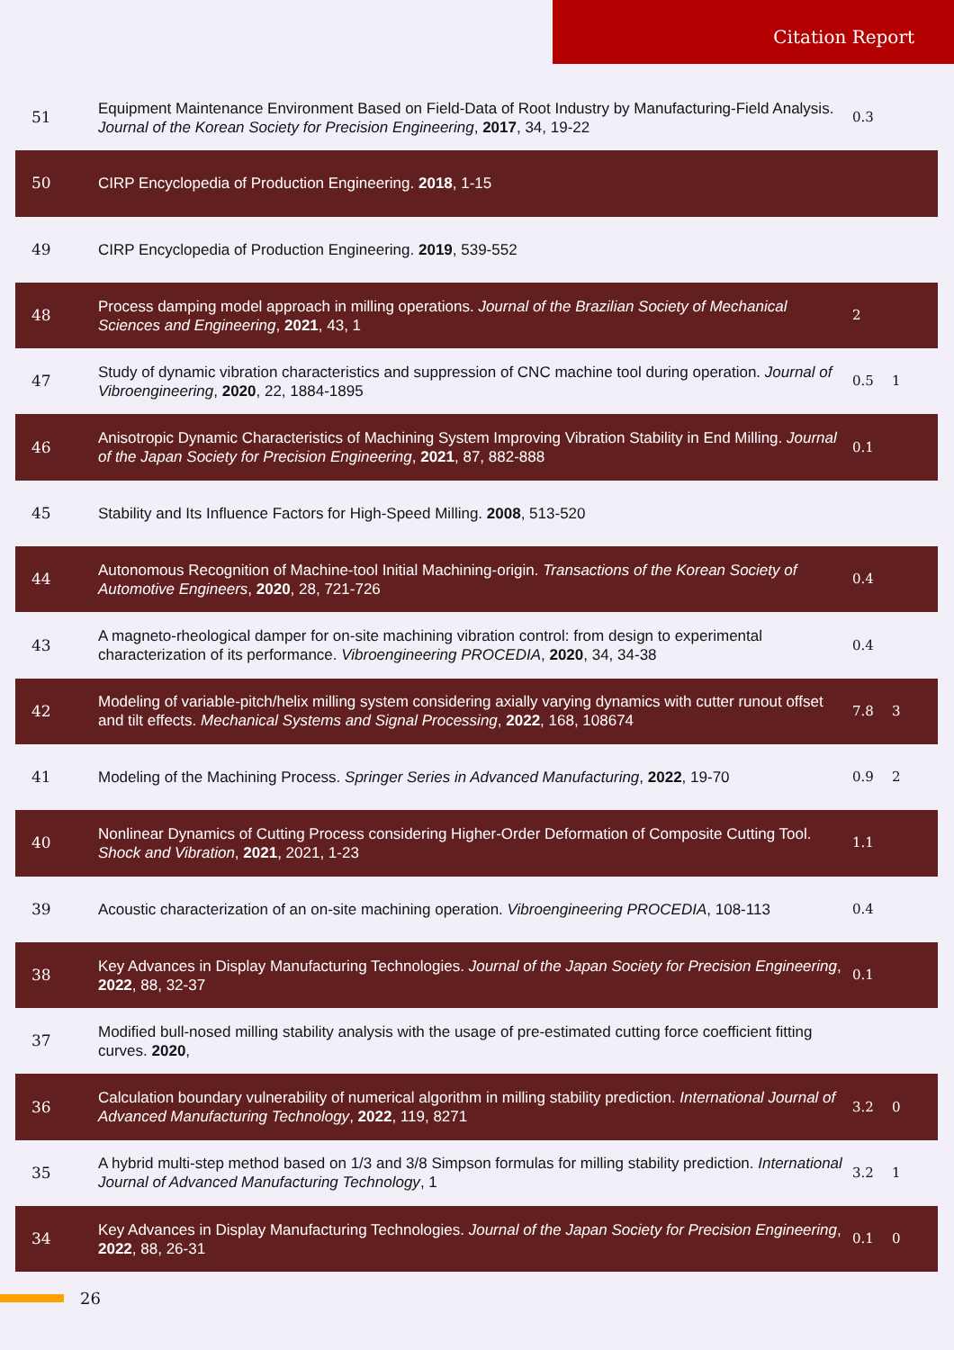Citation Report
| 51 | Equipment Maintenance Environment Based on Field-Data of Root Industry by Manufacturing-Field Analysis. Journal of the Korean Society for Precision Engineering , 2017 , 34, 19-22 | 0.3 | |
| 50 | CIRP Encyclopedia of Production Engineering. 2018 , 1-15 | | |
| 49 | CIRP Encyclopedia of Production Engineering. 2019 , 539-552 | | |
| 48 | Process damping model approach in milling operations. Journal of the Brazilian Society of Mechanical Sciences and Engineering , 2021 , 43, 1 | 2 | |
| 47 | Study of dynamic vibration characteristics and suppression of CNC machine tool during operation. Journal of Vibroengineering , 2020 , 22, 1884-1895 | 0.5 | 1 |
| 46 | Anisotropic Dynamic Characteristics of Machining System Improving Vibration Stability in End Milling. Journal of the Japan Society for Precision Engineering , 2021 , 87, 882-888 | 0.1 | |
| 45 | Stability and Its Influence Factors for High-Speed Milling. 2008 , 513-520 | | |
| 44 | Autonomous Recognition of Machine-tool Initial Machining-origin. Transactions of the Korean Society of Automotive Engineers , 2020 , 28, 721-726 | 0.4 | |
| 43 | A magneto-rheological damper for on-site machining vibration control: from design to experimental characterization of its performance. Vibroengineering PROCEDIA , 2020 , 34, 34-38 | 0.4 | |
| 42 | Modeling of variable-pitch/helix milling system considering axially varying dynamics with cutter runout offset and tilt effects. Mechanical Systems and Signal Processing , 2022 , 168, 108674 | 7.8 | 3 |
| 41 | Modeling of the Machining Process. Springer Series in Advanced Manufacturing , 2022 , 19-70 | 0.9 | 2 |
| 40 | Nonlinear Dynamics of Cutting Process considering Higher-Order Deformation of Composite Cutting Tool. Shock and Vibration , 2021 , 2021, 1-23 | 1.1 | |
| 39 | Acoustic characterization of an on-site machining operation. Vibroengineering PROCEDIA , 108-113 | 0.4 | |
| 38 | Key Advances in Display Manufacturing Technologies. Journal of the Japan Society for Precision Engineering , 2022 , 88, 32-37 | 0.1 | |
| 37 | Modified bull-nosed milling stability analysis with the usage of pre-estimated cutting force coefficient fitting curves. 2020 , | | |
| 36 | Calculation boundary vulnerability of numerical algorithm in milling stability prediction. International Journal of Advanced Manufacturing Technology , 2022 , 119, 8271 | 3.2 | 0 |
| 35 | A hybrid multi-step method based on 1/3 and 3/8 Simpson formulas for milling stability prediction. International Journal of Advanced Manufacturing Technology , 1 | 3.2 | 1 |
| 34 | Key Advances in Display Manufacturing Technologies. Journal of the Japan Society for Precision Engineering , 2022 , 88, 26-31 | 0.1 | 0 |
26